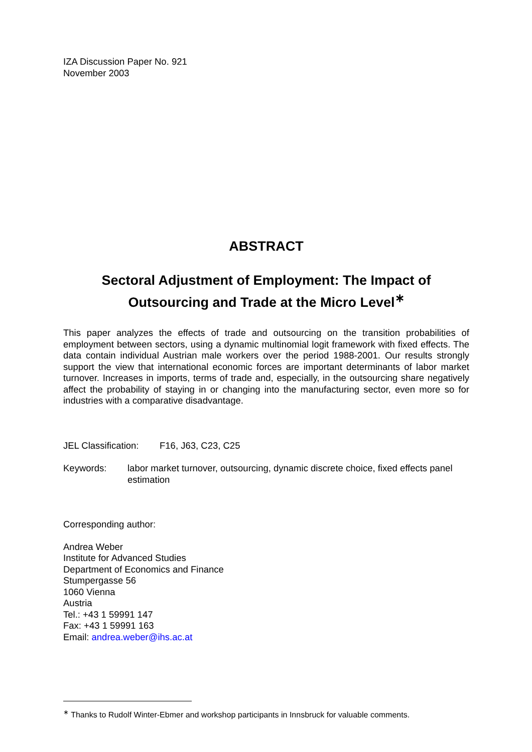IZA Discussion Paper No. 921
November 2003
ABSTRACT
Sectoral Adjustment of Employment: The Impact of Outsourcing and Trade at the Micro Level<sup>∗</sup>
This paper analyzes the effects of trade and outsourcing on the transition probabilities of employment between sectors, using a dynamic multinomial logit framework with fixed effects. The data contain individual Austrian male workers over the period 1988-2001. Our results strongly support the view that international economic forces are important determinants of labor market turnover. Increases in imports, terms of trade and, especially, in the outsourcing share negatively affect the probability of staying in or changing into the manufacturing sector, even more so for industries with a comparative disadvantage.
JEL Classification: F16, J63, C23, C25
Keywords: labor market turnover, outsourcing, dynamic discrete choice, fixed effects panel estimation
Corresponding author:
Andrea Weber
Institute for Advanced Studies
Department of Economics and Finance
Stumpergasse 56
1060 Vienna
Austria
Tel.: +43 1 59991 147
Fax: +43 1 59991 163
Email: andrea.weber@ihs.ac.at
<sup>∗</sup> Thanks to Rudolf Winter-Ebmer and workshop participants in Innsbruck for valuable comments.